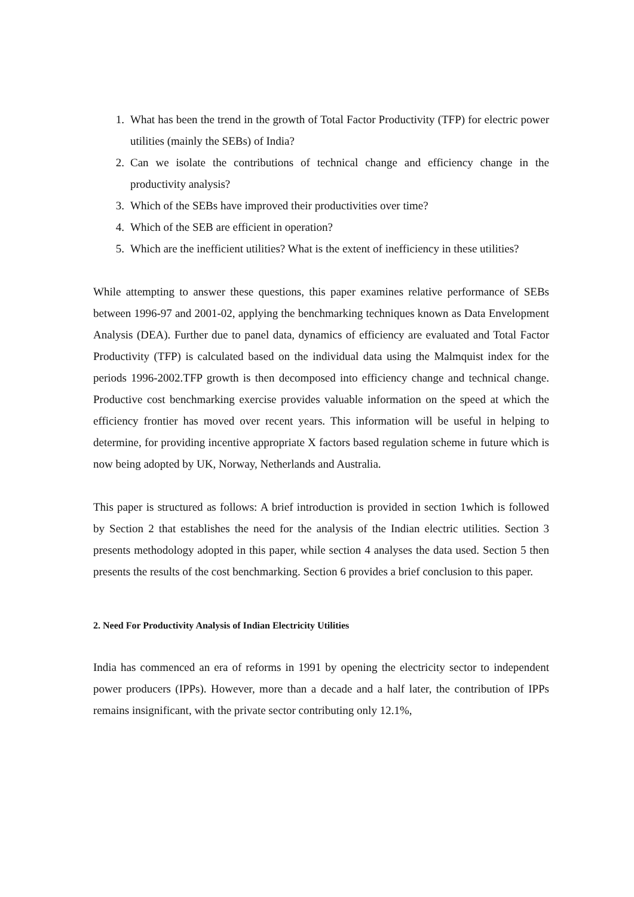1. What has been the trend in the growth of Total Factor Productivity (TFP) for electric power utilities (mainly the SEBs) of India?
2. Can we isolate the contributions of technical change and efficiency change in the productivity analysis?
3. Which of the SEBs have improved their productivities over time?
4. Which of the SEB are efficient in operation?
5. Which are the inefficient utilities? What is the extent of inefficiency in these utilities?
While attempting to answer these questions, this paper examines relative performance of SEBs between 1996-97 and 2001-02, applying the benchmarking techniques known as Data Envelopment Analysis (DEA). Further due to panel data, dynamics of efficiency are evaluated and Total Factor Productivity (TFP) is calculated based on the individual data using the Malmquist index for the periods 1996-2002.TFP growth is then decomposed into efficiency change and technical change. Productive cost benchmarking exercise provides valuable information on the speed at which the efficiency frontier has moved over recent years. This information will be useful in helping to determine, for providing incentive appropriate X factors based regulation scheme in future which is now being adopted by UK, Norway, Netherlands and Australia.
This paper is structured as follows: A brief introduction is provided in section 1which is followed by Section 2 that establishes the need for the analysis of the Indian electric utilities. Section 3 presents methodology adopted in this paper, while section 4 analyses the data used. Section 5 then presents the results of the cost benchmarking. Section 6 provides a brief conclusion to this paper.
2. Need For Productivity Analysis of Indian Electricity Utilities
India has commenced an era of reforms in 1991 by opening the electricity sector to independent power producers (IPPs). However, more than a decade and a half later, the contribution of IPPs remains insignificant, with the private sector contributing only 12.1%,